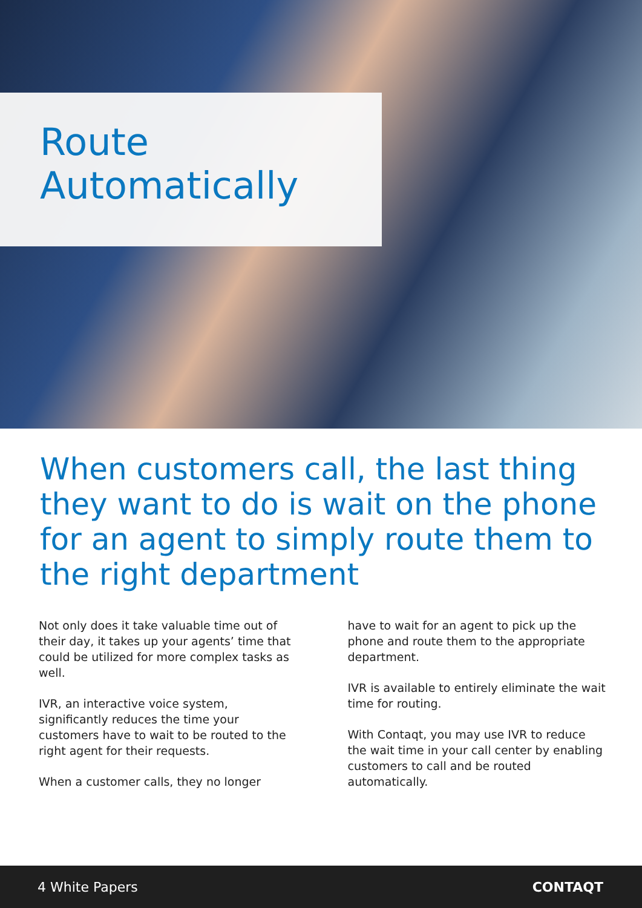Route
Automatically
When customers call, the last thing they want to do is wait on the phone for an agent to simply route them to the right department
Not only does it take valuable time out of their day, it takes up your agents’ time that could be utilized for more complex tasks as well.
IVR, an interactive voice system, significantly reduces the time your customers have to wait to be routed to the right agent for their requests.
When a customer calls, they no longer
have to wait for an agent to pick up the phone and route them to the appropriate department.
IVR is available to entirely eliminate the wait time for routing.
With Contaqt, you may use IVR to reduce the wait time in your call center by enabling customers to call and be routed automatically.
4 White Papers CONTAQT